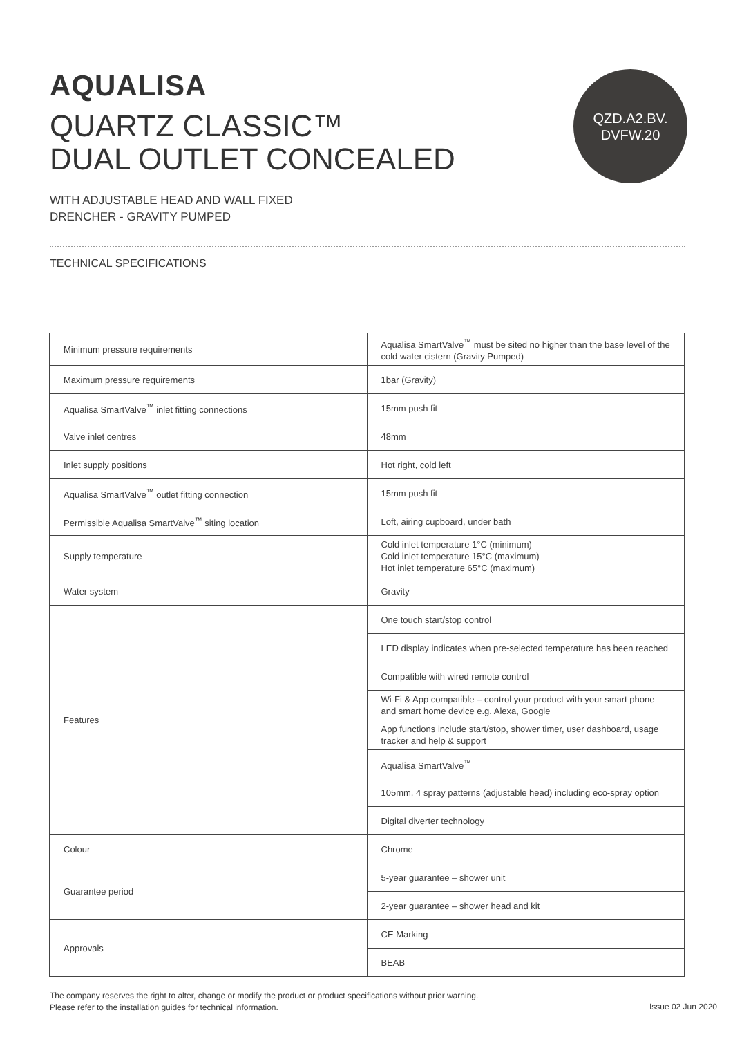AQUALISA
QUARTZ CLASSIC™
DUAL OUTLET CONCEALED
QZD.A2.BV.
DVFW.20
WITH ADJUSTABLE HEAD AND WALL FIXED
DRENCHER - GRAVITY PUMPED
TECHNICAL SPECIFICATIONS
| Minimum pressure requirements | Aqualisa SmartValve<sup>™</sup> must be sited no higher than the base level of the cold water cistern (Gravity Pumped) |
| Maximum pressure requirements | 1bar (Gravity) |
| Aqualisa SmartValve<sup>™</sup> inlet fitting connections | 15mm push fit |
| Valve inlet centres | 48mm |
| Inlet supply positions | Hot right, cold left |
| Aqualisa SmartValve<sup>™</sup> outlet fitting connection | 15mm push fit |
| Permissible Aqualisa SmartValve<sup>™</sup> siting location | Loft, airing cupboard, under bath |
| Supply temperature | Cold inlet temperature 1°C (minimum) Cold inlet temperature 15°C (maximum) Hot inlet temperature 65°C (maximum) |
| Water system | Gravity |
| Features | One touch start/stop control |
| | LED display indicates when pre-selected temperature has been reached |
| | Compatible with wired remote control |
| | Wi-Fi & App compatible – control your product with your smart phone and smart home device e.g. Alexa, Google |
| | App functions include start/stop, shower timer, user dashboard, usage tracker and help & support |
| | Aqualisa SmartValve<sup>™</sup> |
| | 105mm, 4 spray patterns (adjustable head) including eco-spray option |
| | Digital diverter technology |
| Colour | Chrome |
| Guarantee period | 5-year guarantee – shower unit |
| | 2-year guarantee – shower head and kit |
| Approvals | CE Marking |
| | BEAB |
The company reserves the right to alter, change or modify the product or product specifications without prior warning.
Please refer to the installation guides for technical information.
Issue 02 Jun 2020